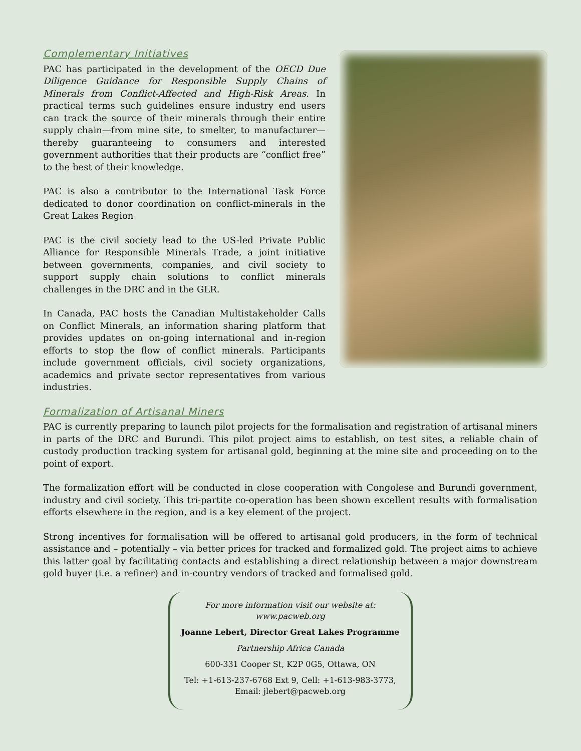Complementary Initiatives
PAC has participated in the development of the OECD Due Diligence Guidance for Responsible Supply Chains of Minerals from Conflict-Affected and High-Risk Areas. In practical terms such guidelines ensure industry end users can track the source of their minerals through their entire supply chain—from mine site, to smelter, to manufacturer—thereby guaranteeing to consumers and interested government authorities that their products are “conflict free” to the best of their knowledge.
PAC is also a contributor to the International Task Force dedicated to donor coordination on conflict-minerals in the Great Lakes Region
PAC is the civil society lead to the US-led Private Public Alliance for Responsible Minerals Trade, a joint initiative between governments, companies, and civil society to support supply chain solutions to conflict minerals challenges in the DRC and in the GLR.
In Canada, PAC hosts the Canadian Multistakeholder Calls on Conflict Minerals, an information sharing platform that provides updates on on-going international and in-region efforts to stop the flow of conflict minerals. Participants include government officials, civil society organizations, academics and private sector representatives from various industries.
Formalization of Artisanal Miners
PAC is currently preparing to launch pilot projects for the formalisation and registration of artisanal miners in parts of the DRC and Burundi. This pilot project aims to establish, on test sites, a reliable chain of custody production tracking system for artisanal gold, beginning at the mine site and proceeding on to the point of export.
The formalization effort will be conducted in close cooperation with Congolese and Burundi government, industry and civil society. This tri-partite co-operation has been shown excellent results with formalisation efforts elsewhere in the region, and is a key element of the project.
Strong incentives for formalisation will be offered to artisanal gold producers, in the form of technical assistance and – potentially – via better prices for tracked and formalized gold. The project aims to achieve this latter goal by facilitating contacts and establishing a direct relationship between a major downstream gold buyer (i.e. a refiner) and in-country vendors of tracked and formalised gold.
For more information visit our website at:
www.pacweb.org
Joanne Lebert, Director Great Lakes Programme
Partnership Africa Canada
600-331 Cooper St, K2P 0G5, Ottawa, ON
Tel: +1-613-237-6768 Ext 9, Cell: +1-613-983-3773, Email: jlebert@pacweb.org